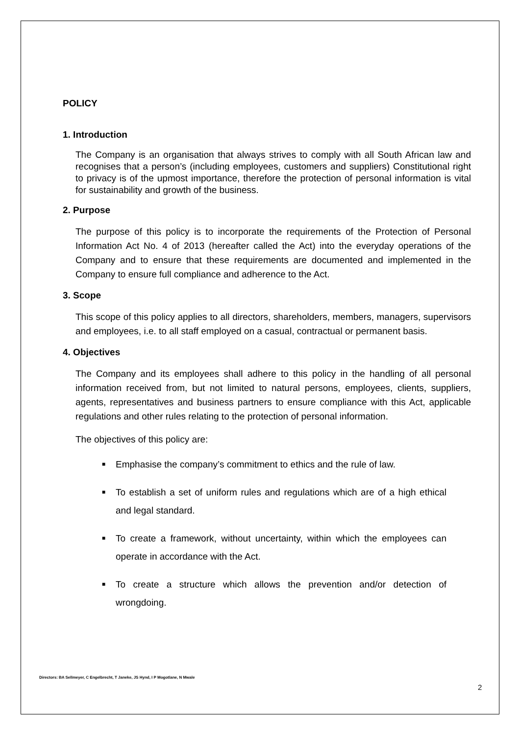POLICY
1. Introduction
The Company is an organisation that always strives to comply with all South African law and recognises that a person’s (including employees, customers and suppliers) Constitutional right to privacy is of the upmost importance, therefore the protection of personal information is vital for sustainability and growth of the business.
2. Purpose
The purpose of this policy is to incorporate the requirements of the Protection of Personal Information Act No. 4 of 2013 (hereafter called the Act) into the everyday operations of the Company and to ensure that these requirements are documented and implemented in the Company to ensure full compliance and adherence to the Act.
3. Scope
This scope of this policy applies to all directors, shareholders, members, managers, supervisors and employees, i.e. to all staff employed on a casual, contractual or permanent basis.
4. Objectives
The Company and its employees shall adhere to this policy in the handling of all personal information received from, but not limited to natural persons, employees, clients, suppliers, agents, representatives and business partners to ensure compliance with this Act, applicable regulations and other rules relating to the protection of personal information.
The objectives of this policy are:
■ Emphasise the company’s commitment to ethics and the rule of law.
■ To establish a set of uniform rules and regulations which are of a high ethical and legal standard.
■ To create a framework, without uncertainty, within which the employees can operate in accordance with the Act.
■ To create a structure which allows the prevention and/or detection of wrongdoing.
Directors: BA Sellmeyer, C Engelbrecht, T Janeke, JS Hynd, I P Mogotlane, N Mwale
2